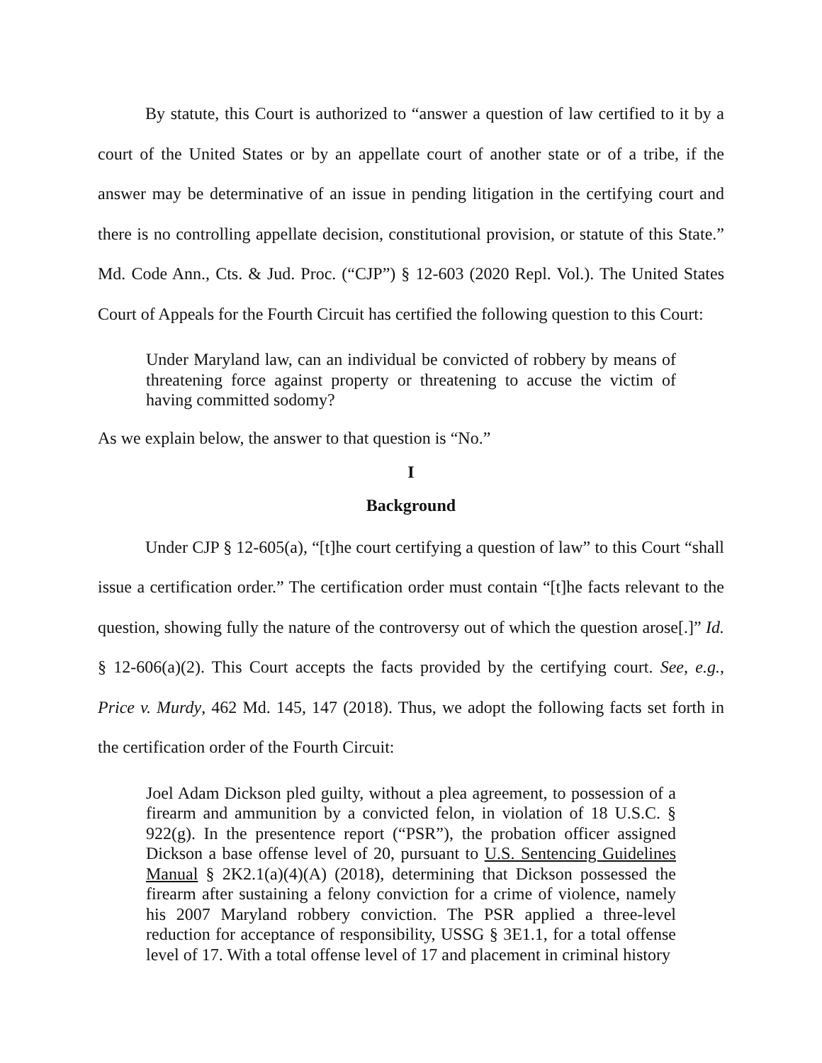By statute, this Court is authorized to “answer a question of law certified to it by a court of the United States or by an appellate court of another state or of a tribe, if the answer may be determinative of an issue in pending litigation in the certifying court and there is no controlling appellate decision, constitutional provision, or statute of this State.” Md. Code Ann., Cts. & Jud. Proc. (“CJP”) § 12-603 (2020 Repl. Vol.). The United States Court of Appeals for the Fourth Circuit has certified the following question to this Court:
Under Maryland law, can an individual be convicted of robbery by means of threatening force against property or threatening to accuse the victim of having committed sodomy?
As we explain below, the answer to that question is “No.”
I
Background
Under CJP § 12-605(a), “[t]he court certifying a question of law” to this Court “shall issue a certification order.” The certification order must contain “[t]he facts relevant to the question, showing fully the nature of the controversy out of which the question arose[.]” Id. § 12-606(a)(2). This Court accepts the facts provided by the certifying court. See, e.g., Price v. Murdy, 462 Md. 145, 147 (2018). Thus, we adopt the following facts set forth in the certification order of the Fourth Circuit:
Joel Adam Dickson pled guilty, without a plea agreement, to possession of a firearm and ammunition by a convicted felon, in violation of 18 U.S.C. § 922(g). In the presentence report (“PSR”), the probation officer assigned Dickson a base offense level of 20, pursuant to U.S. Sentencing Guidelines Manual § 2K2.1(a)(4)(A) (2018), determining that Dickson possessed the firearm after sustaining a felony conviction for a crime of violence, namely his 2007 Maryland robbery conviction. The PSR applied a three-level reduction for acceptance of responsibility, USSG § 3E1.1, for a total offense level of 17. With a total offense level of 17 and placement in criminal history